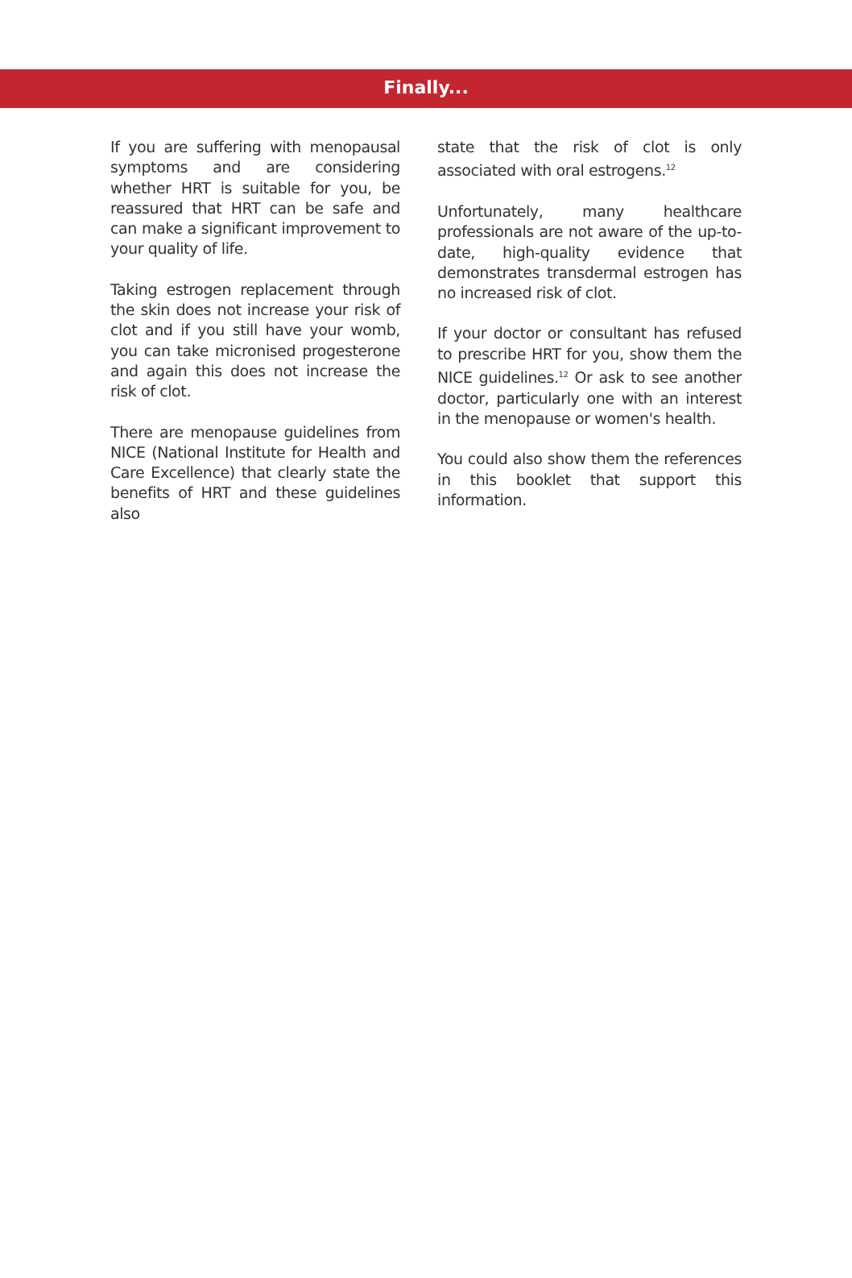Finally...
If you are suffering with menopausal symptoms and are considering whether HRT is suitable for you, be reassured that HRT can be safe and can make a significant improvement to your quality of life.
Taking estrogen replacement through the skin does not increase your risk of clot and if you still have your womb, you can take micronised progesterone and again this does not increase the risk of clot.
There are menopause guidelines from NICE (National Institute for Health and Care Excellence) that clearly state the benefits of HRT and these guidelines also
state that the risk of clot is only associated with oral estrogens.<sup>12</sup>
Unfortunately, many healthcare professionals are not aware of the up-to-date, high-quality evidence that demonstrates transdermal estrogen has no increased risk of clot.
If your doctor or consultant has refused to prescribe HRT for you, show them the NICE guidelines.<sup>12</sup> Or ask to see another doctor, particularly one with an interest in the menopause or women's health.
You could also show them the references in this booklet that support this information.